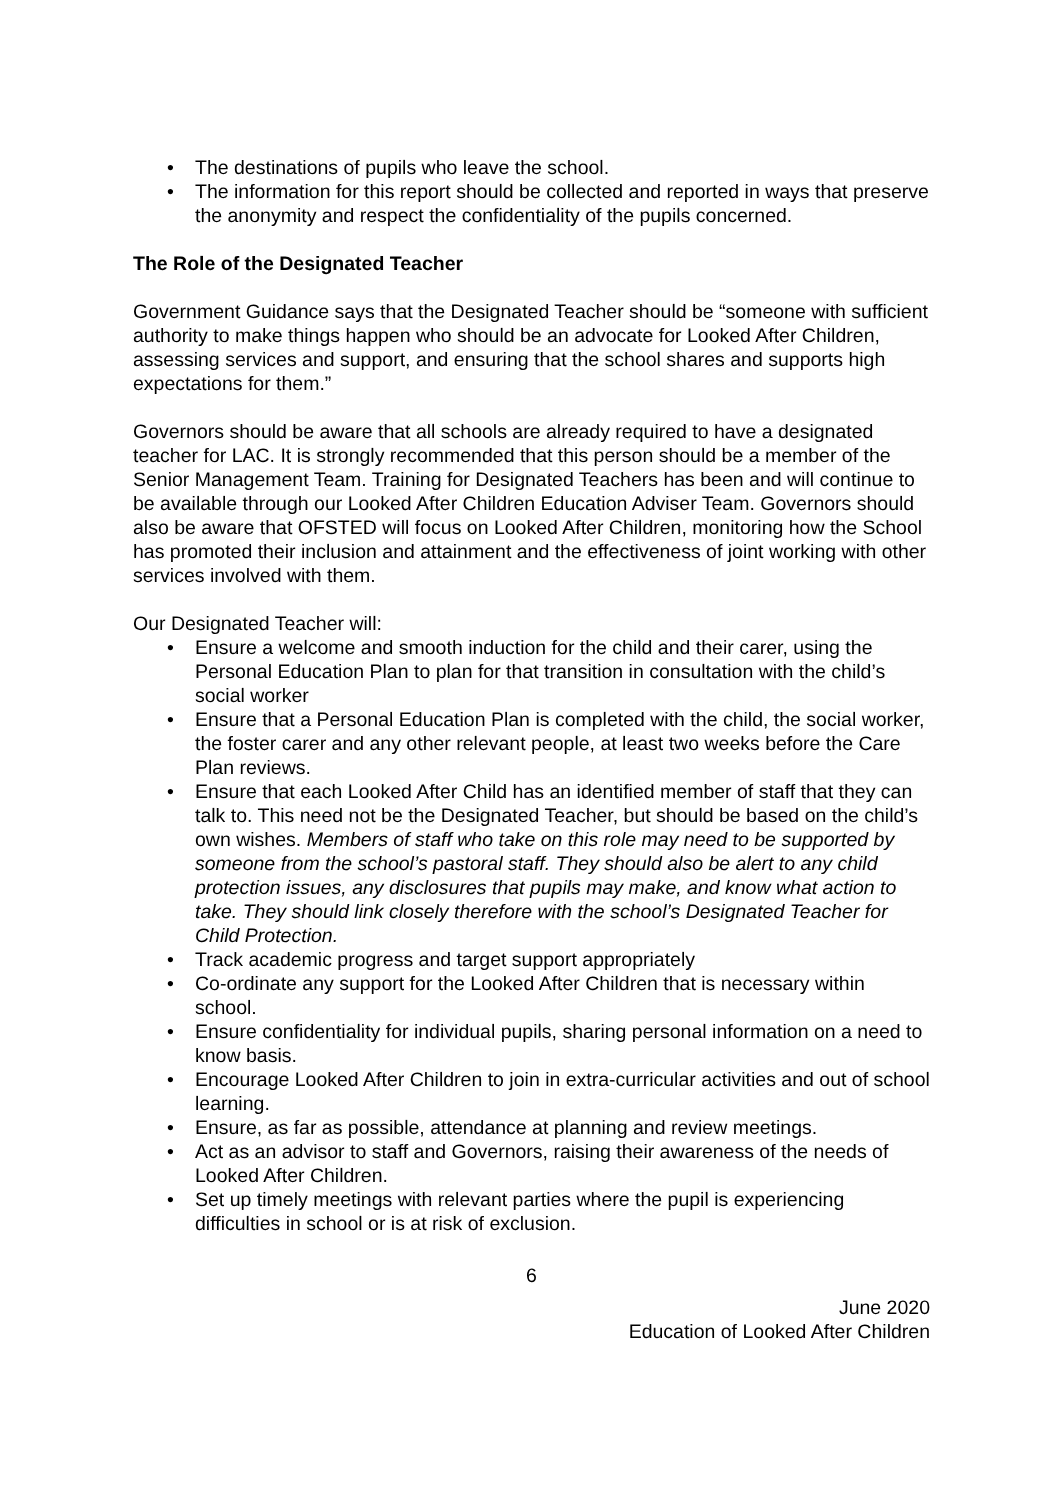• The destinations of pupils who leave the school.
• The information for this report should be collected and reported in ways that preserve the anonymity and respect the confidentiality of the pupils concerned.
The Role of the Designated Teacher
Government Guidance says that the Designated Teacher should be “someone with sufficient authority to make things happen who should be an advocate for Looked After Children, assessing services and support, and ensuring that the school shares and supports high expectations for them.”
Governors should be aware that all schools are already required to have a designated teacher for LAC. It is strongly recommended that this person should be a member of the Senior Management Team. Training for Designated Teachers has been and will continue to be available through our Looked After Children Education Adviser Team. Governors should also be aware that OFSTED will focus on Looked After Children, monitoring how the School has promoted their inclusion and attainment and the effectiveness of joint working with other services involved with them.
Our Designated Teacher will:
• Ensure a welcome and smooth induction for the child and their carer, using the Personal Education Plan to plan for that transition in consultation with the child’s social worker
• Ensure that a Personal Education Plan is completed with the child, the social worker, the foster carer and any other relevant people, at least two weeks before the Care Plan reviews.
• Ensure that each Looked After Child has an identified member of staff that they can talk to. This need not be the Designated Teacher, but should be based on the child’s own wishes. Members of staff who take on this role may need to be supported by someone from the school’s pastoral staff. They should also be alert to any child protection issues, any disclosures that pupils may make, and know what action to take. They should link closely therefore with the school’s Designated Teacher for Child Protection.
• Track academic progress and target support appropriately
• Co-ordinate any support for the Looked After Children that is necessary within school.
• Ensure confidentiality for individual pupils, sharing personal information on a need to know basis.
• Encourage Looked After Children to join in extra-curricular activities and out of school learning.
• Ensure, as far as possible, attendance at planning and review meetings.
• Act as an advisor to staff and Governors, raising their awareness of the needs of Looked After Children.
• Set up timely meetings with relevant parties where the pupil is experiencing difficulties in school or is at risk of exclusion.
6
June 2020
Education of Looked After Children